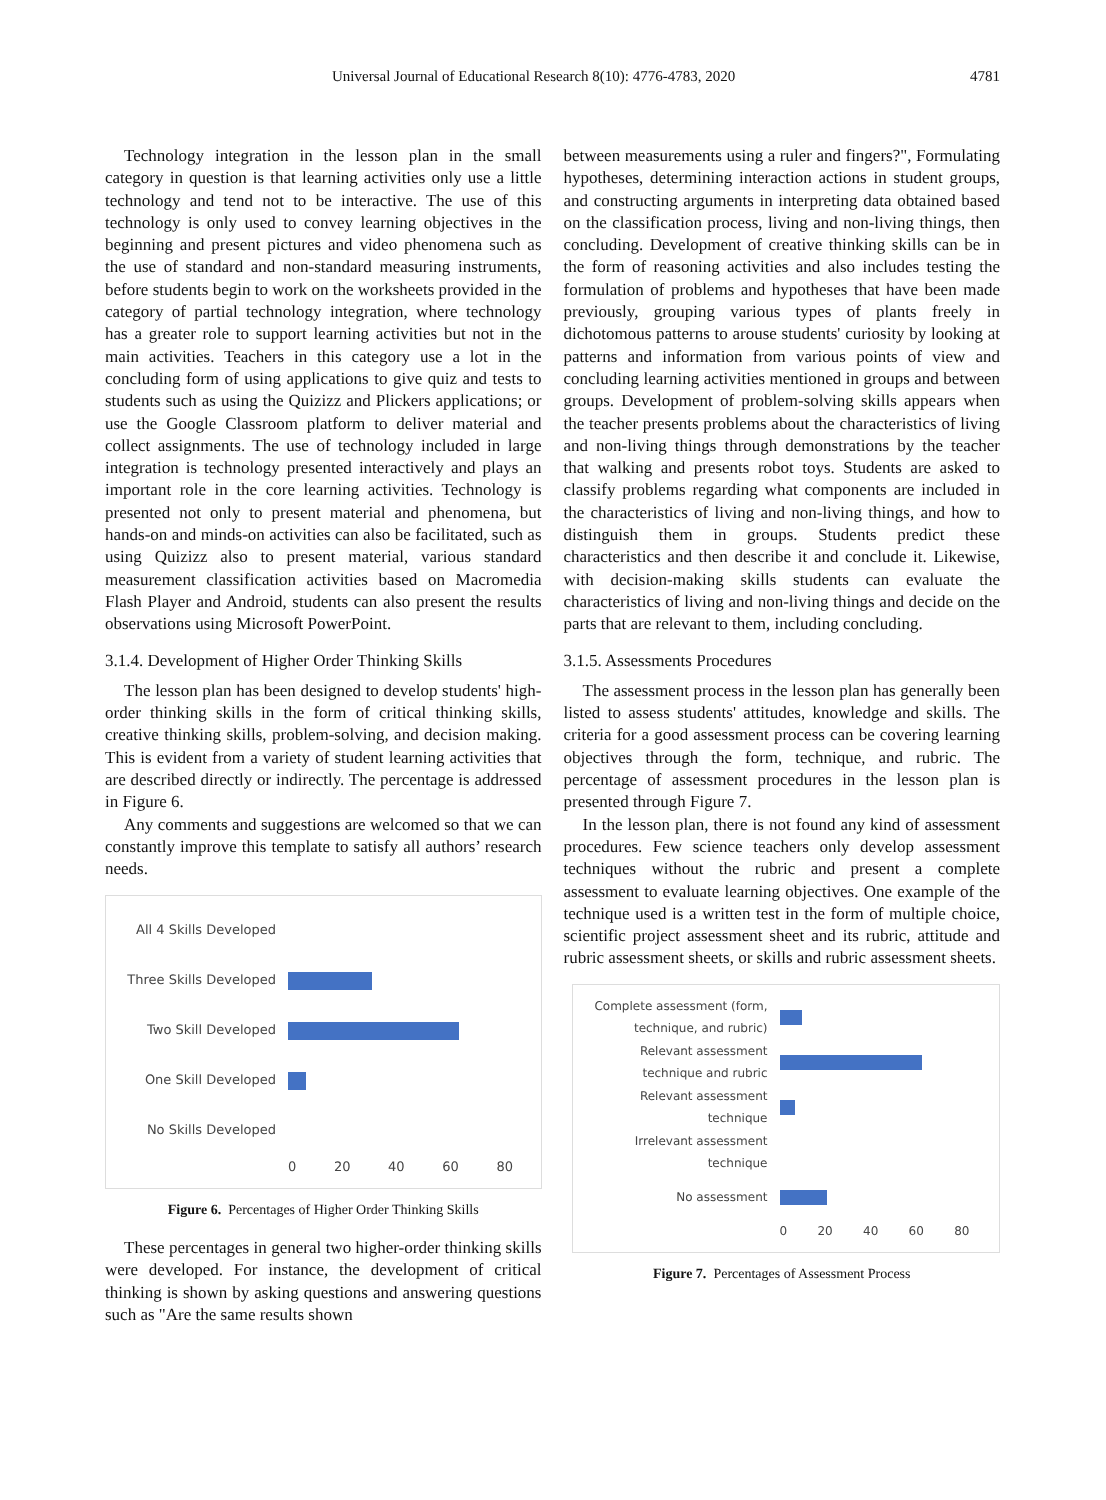Universal Journal of Educational Research 8(10): 4776-4783, 2020 4781
Technology integration in the lesson plan in the small category in question is that learning activities only use a little technology and tend not to be interactive. The use of this technology is only used to convey learning objectives in the beginning and present pictures and video phenomena such as the use of standard and non-standard measuring instruments, before students begin to work on the worksheets provided in the category of partial technology integration, where technology has a greater role to support learning activities but not in the main activities. Teachers in this category use a lot in the concluding form of using applications to give quiz and tests to students such as using the Quizizz and Plickers applications; or use the Google Classroom platform to deliver material and collect assignments. The use of technology included in large integration is technology presented interactively and plays an important role in the core learning activities. Technology is presented not only to present material and phenomena, but hands-on and minds-on activities can also be facilitated, such as using Quizizz also to present material, various standard measurement classification activities based on Macromedia Flash Player and Android, students can also present the results observations using Microsoft PowerPoint.
3.1.4. Development of Higher Order Thinking Skills
The lesson plan has been designed to develop students' high-order thinking skills in the form of critical thinking skills, creative thinking skills, problem-solving, and decision making. This is evident from a variety of student learning activities that are described directly or indirectly. The percentage is addressed in Figure 6.
Any comments and suggestions are welcomed so that we can constantly improve this template to satisfy all authors’ research needs.
All 4 Skills Developed
Three Skills Developed
Two Skill Developed
One Skill Developed
No Skills Developed
0 20 40 60 80
Figure 6. Percentages of Higher Order Thinking Skills
These percentages in general two higher-order thinking skills were developed. For instance, the development of critical thinking is shown by asking questions and answering questions such as "Are the same results shown
between measurements using a ruler and fingers?", Formulating hypotheses, determining interaction actions in student groups, and constructing arguments in interpreting data obtained based on the classification process, living and non-living things, then concluding. Development of creative thinking skills can be in the form of reasoning activities and also includes testing the formulation of problems and hypotheses that have been made previously, grouping various types of plants freely in dichotomous patterns to arouse students' curiosity by looking at patterns and information from various points of view and concluding learning activities mentioned in groups and between groups. Development of problem-solving skills appears when the teacher presents problems about the characteristics of living and non-living things through demonstrations by the teacher that walking and presents robot toys. Students are asked to classify problems regarding what components are included in the characteristics of living and non-living things, and how to distinguish them in groups. Students predict these characteristics and then describe it and conclude it. Likewise, with decision-making skills students can evaluate the characteristics of living and non-living things and decide on the parts that are relevant to them, including concluding.
3.1.5. Assessments Procedures
The assessment process in the lesson plan has generally been listed to assess students' attitudes, knowledge and skills. The criteria for a good assessment process can be covering learning objectives through the form, technique, and rubric. The percentage of assessment procedures in the lesson plan is presented through Figure 7.
In the lesson plan, there is not found any kind of assessment procedures. Few science teachers only develop assessment techniques without the rubric and present a complete assessment to evaluate learning objectives. One example of the technique used is a written test in the form of multiple choice, scientific project assessment sheet and its rubric, attitude and rubric assessment sheets, or skills and rubric assessment sheets.
Complete assessment (form, technique, and rubric)
Relevant assessment technique and rubric
Relevant assessment technique
Irrelevant assessment technique
No assessment
0 20 40 60 80
Figure 7. Percentages of Assessment Process